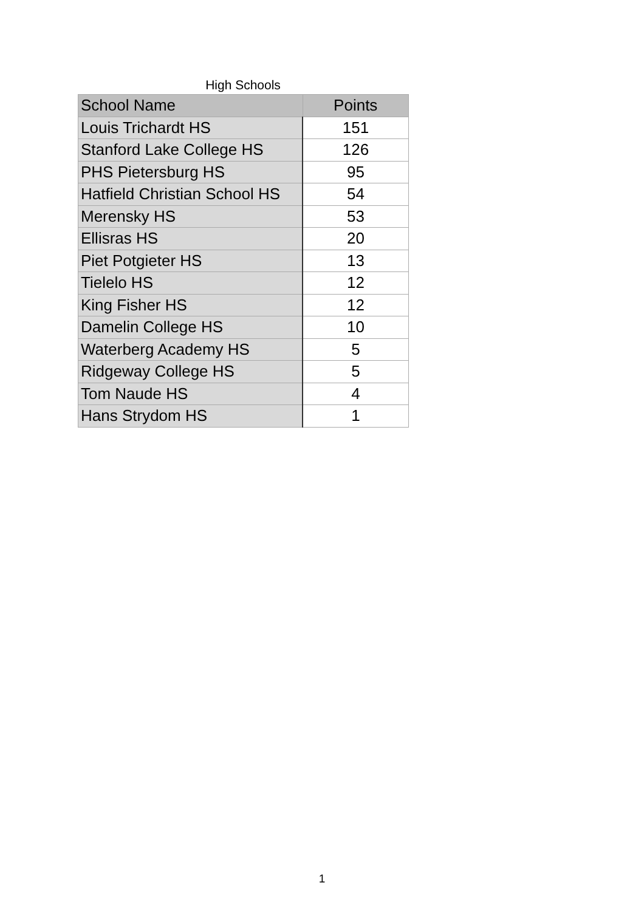High Schools
| School Name | Points |
| --- | --- |
| Louis Trichardt HS | 151 |
| Stanford Lake College HS | 126 |
| PHS Pietersburg HS | 95 |
| Hatfield Christian School HS | 54 |
| Merensky HS | 53 |
| Ellisras HS | 20 |
| Piet Potgieter HS | 13 |
| Tielelo HS | 12 |
| King Fisher HS | 12 |
| Damelin College HS | 10 |
| Waterberg Academy HS | 5 |
| Ridgeway College HS | 5 |
| Tom Naude HS | 4 |
| Hans Strydom HS | 1 |
1